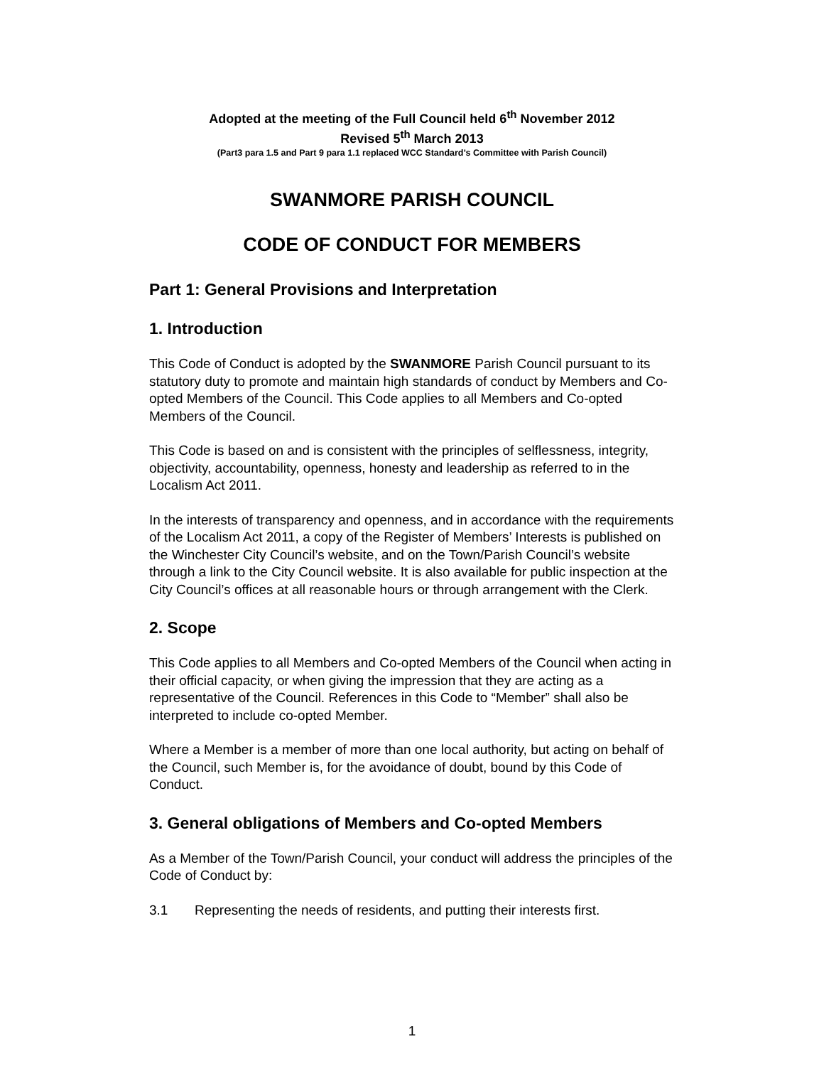Adopted at the meeting of the Full Council held 6<sup>th</sup> November 2012
Revised 5<sup>th</sup> March 2013
(Part3 para 1.5 and Part 9 para 1.1 replaced WCC Standard’s Committee with Parish Council)
SWANMORE PARISH COUNCIL
CODE OF CONDUCT FOR MEMBERS
Part 1: General Provisions and Interpretation
1. Introduction
This Code of Conduct is adopted by the SWANMORE Parish Council pursuant to its statutory duty to promote and maintain high standards of conduct by Members and Co-opted Members of the Council. This Code applies to all Members and Co-opted Members of the Council.
This Code is based on and is consistent with the principles of selflessness, integrity, objectivity, accountability, openness, honesty and leadership as referred to in the Localism Act 2011.
In the interests of transparency and openness, and in accordance with the requirements of the Localism Act 2011, a copy of the Register of Members’ Interests is published on the Winchester City Council’s website, and on the Town/Parish Council’s website through a link to the City Council website. It is also available for public inspection at the City Council’s offices at all reasonable hours or through arrangement with the Clerk.
2. Scope
This Code applies to all Members and Co-opted Members of the Council when acting in their official capacity, or when giving the impression that they are acting as a representative of the Council. References in this Code to “Member” shall also be interpreted to include co-opted Member.
Where a Member is a member of more than one local authority, but acting on behalf of the Council, such Member is, for the avoidance of doubt, bound by this Code of Conduct.
3. General obligations of Members and Co-opted Members
As a Member of the Town/Parish Council, your conduct will address the principles of the Code of Conduct by:
3.1 Representing the needs of residents, and putting their interests first.
1